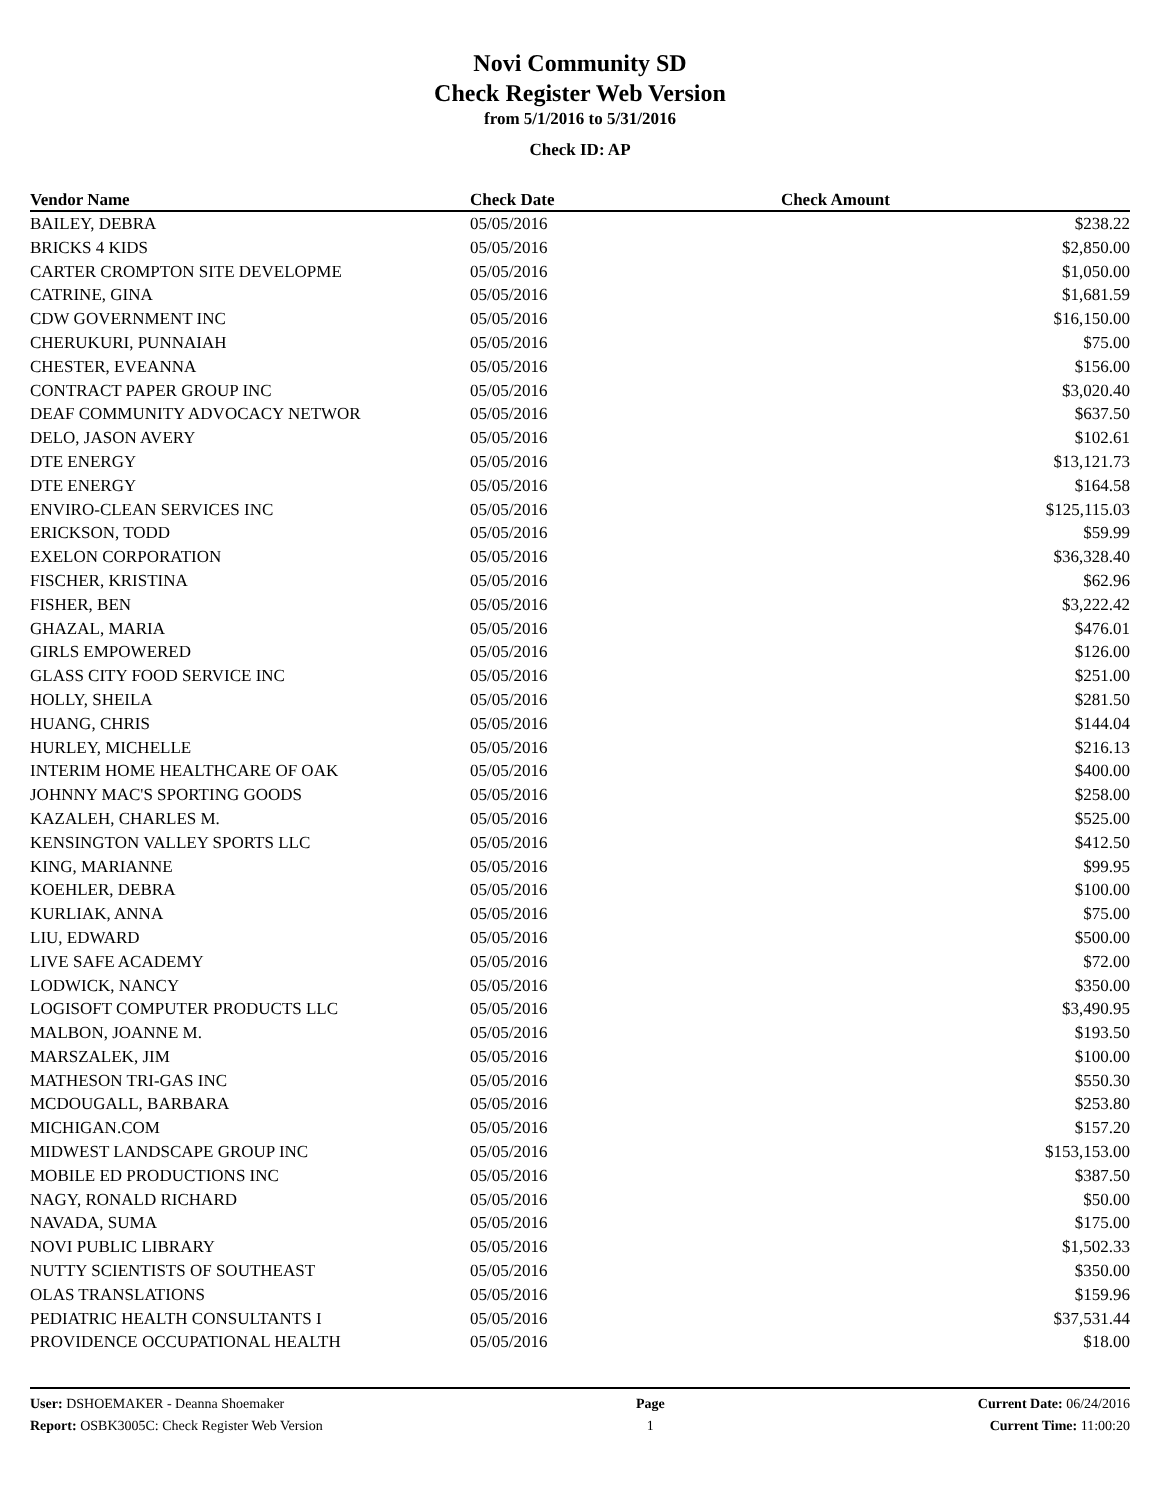Novi Community SD
Check Register Web Version
from 5/1/2016 to 5/31/2016
Check ID: AP
| Vendor Name | Check Date | Check Amount | |
| --- | --- | --- | --- |
| BAILEY, DEBRA | 05/05/2016 | $238.22 | |
| BRICKS 4 KIDS | 05/05/2016 | $2,850.00 | |
| CARTER CROMPTON SITE DEVELOPME | 05/05/2016 | $1,050.00 | |
| CATRINE, GINA | 05/05/2016 | $1,681.59 | |
| CDW GOVERNMENT INC | 05/05/2016 | $16,150.00 | |
| CHERUKURI, PUNNAIAH | 05/05/2016 | $75.00 | |
| CHESTER, EVEANNA | 05/05/2016 | $156.00 | |
| CONTRACT PAPER GROUP INC | 05/05/2016 | $3,020.40 | |
| DEAF COMMUNITY ADVOCACY NETWOR | 05/05/2016 | $637.50 | |
| DELO, JASON AVERY | 05/05/2016 | $102.61 | |
| DTE ENERGY | 05/05/2016 | $13,121.73 | |
| DTE ENERGY | 05/05/2016 | $164.58 | |
| ENVIRO-CLEAN SERVICES INC | 05/05/2016 | $125,115.03 | |
| ERICKSON, TODD | 05/05/2016 | $59.99 | |
| EXELON CORPORATION | 05/05/2016 | $36,328.40 | |
| FISCHER, KRISTINA | 05/05/2016 | $62.96 | |
| FISHER, BEN | 05/05/2016 | $3,222.42 | |
| GHAZAL, MARIA | 05/05/2016 | $476.01 | |
| GIRLS EMPOWERED | 05/05/2016 | $126.00 | |
| GLASS CITY FOOD SERVICE INC | 05/05/2016 | $251.00 | |
| HOLLY, SHEILA | 05/05/2016 | $281.50 | |
| HUANG, CHRIS | 05/05/2016 | $144.04 | |
| HURLEY, MICHELLE | 05/05/2016 | $216.13 | |
| INTERIM HOME HEALTHCARE OF OAK | 05/05/2016 | $400.00 | |
| JOHNNY MAC'S SPORTING GOODS | 05/05/2016 | $258.00 | |
| KAZALEH, CHARLES M. | 05/05/2016 | $525.00 | |
| KENSINGTON VALLEY SPORTS LLC | 05/05/2016 | $412.50 | |
| KING, MARIANNE | 05/05/2016 | $99.95 | |
| KOEHLER, DEBRA | 05/05/2016 | $100.00 | |
| KURLIAK, ANNA | 05/05/2016 | $75.00 | |
| LIU, EDWARD | 05/05/2016 | $500.00 | |
| LIVE SAFE ACADEMY | 05/05/2016 | $72.00 | |
| LODWICK, NANCY | 05/05/2016 | $350.00 | |
| LOGISOFT COMPUTER PRODUCTS LLC | 05/05/2016 | $3,490.95 | |
| MALBON, JOANNE M. | 05/05/2016 | $193.50 | |
| MARSZALEK, JIM | 05/05/2016 | $100.00 | |
| MATHESON TRI-GAS INC | 05/05/2016 | $550.30 | |
| MCDOUGALL, BARBARA | 05/05/2016 | $253.80 | |
| MICHIGAN.COM | 05/05/2016 | $157.20 | |
| MIDWEST LANDSCAPE GROUP INC | 05/05/2016 | $153,153.00 | |
| MOBILE ED PRODUCTIONS INC | 05/05/2016 | $387.50 | |
| NAGY, RONALD RICHARD | 05/05/2016 | $50.00 | |
| NAVADA, SUMA | 05/05/2016 | $175.00 | |
| NOVI PUBLIC LIBRARY | 05/05/2016 | $1,502.33 | |
| NUTTY SCIENTISTS OF SOUTHEAST | 05/05/2016 | $350.00 | |
| OLAS TRANSLATIONS | 05/05/2016 | $159.96 | |
| PEDIATRIC HEALTH CONSULTANTS I | 05/05/2016 | $37,531.44 | |
| PROVIDENCE OCCUPATIONAL HEALTH | 05/05/2016 | $18.00 | |
User: DSHOEMAKER - Deanna Shoemaker
Report: OSBK3005C: Check Register Web Version
Page
1
Current Date: 06/24/2016
Current Time: 11:00:20